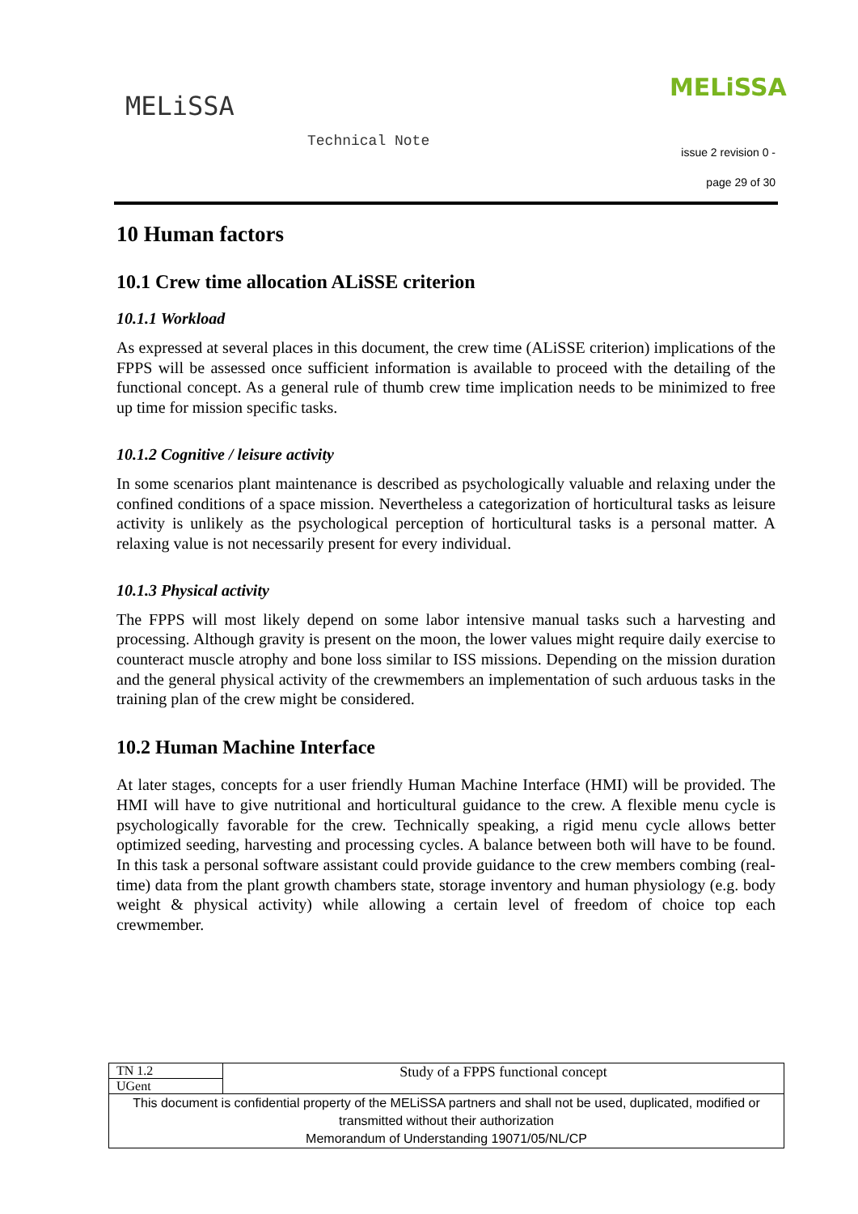MELiSSA
Technical Note
MELiSSA
issue 2 revision 0 -
page 29 of 30
10 Human factors
10.1 Crew time allocation ALiSSE criterion
10.1.1 Workload
As expressed at several places in this document, the crew time (ALiSSE criterion) implications of the FPPS will be assessed once sufficient information is available to proceed with the detailing of the functional concept. As a general rule of thumb crew time implication needs to be minimized to free up time for mission specific tasks.
10.1.2 Cognitive / leisure activity
In some scenarios plant maintenance is described as psychologically valuable and relaxing under the confined conditions of a space mission. Nevertheless a categorization of horticultural tasks as leisure activity is unlikely as the psychological perception of horticultural tasks is a personal matter. A relaxing value is not necessarily present for every individual.
10.1.3 Physical activity
The FPPS will most likely depend on some labor intensive manual tasks such a harvesting and processing. Although gravity is present on the moon, the lower values might require daily exercise to counteract muscle atrophy and bone loss similar to ISS missions. Depending on the mission duration and the general physical activity of the crewmembers an implementation of such arduous tasks in the training plan of the crew might be considered.
10.2 Human Machine Interface
At later stages, concepts for a user friendly Human Machine Interface (HMI) will be provided. The HMI will have to give nutritional and horticultural guidance to the crew. A flexible menu cycle is psychologically favorable for the crew. Technically speaking, a rigid menu cycle allows better optimized seeding, harvesting and processing cycles. A balance between both will have to be found. In this task a personal software assistant could provide guidance to the crew members combing (real-time) data from the plant growth chambers state, storage inventory and human physiology (e.g. body weight & physical activity) while allowing a certain level of freedom of choice top each crewmember.
| TN 1.2 | Study of a FPPS functional concept |
| UGent | |
| This document is confidential property of the MELiSSA partners and shall not be used, duplicated, modified or transmitted without their authorization Memorandum of Understanding 19071/05/NL/CP | |